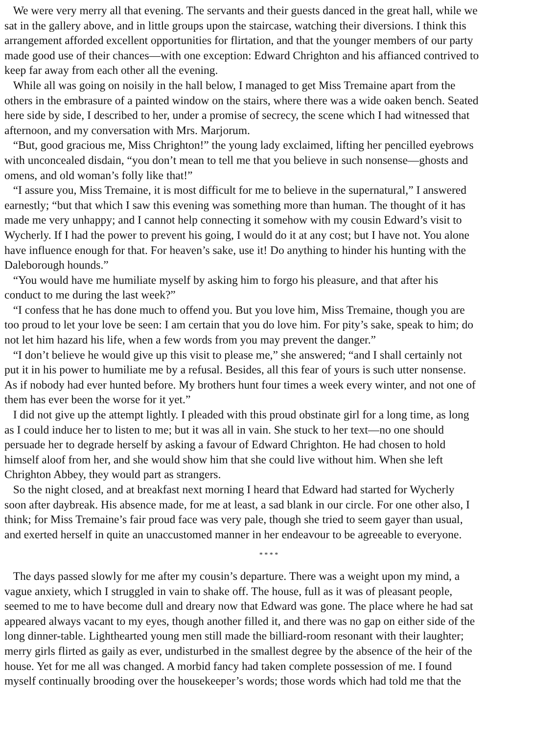We were very merry all that evening. The servants and their guests danced in the great hall, while we
sat in the gallery above, and in little groups upon the staircase, watching their diversions. I think this
arrangement afforded excellent opportunities for flirtation, and that the younger members of our party
made good use of their chances—with one exception: Edward Chrighton and his affianced contrived to
keep far away from each other all the evening.
While all was going on noisily in the hall below, I managed to get Miss Tremaine apart from the
others in the embrasure of a painted window on the stairs, where there was a wide oaken bench. Seated
here side by side, I described to her, under a promise of secrecy, the scene which I had witnessed that
afternoon, and my conversation with Mrs. Marjorum.
“But, good gracious me, Miss Chrighton!” the young lady exclaimed, lifting her pencilled eyebrows
with unconcealed disdain, “you don’t mean to tell me that you believe in such nonsense—ghosts and
omens, and old woman’s folly like that!”
“I assure you, Miss Tremaine, it is most difficult for me to believe in the supernatural,” I answered
earnestly; “but that which I saw this evening was something more than human. The thought of it has
made me very unhappy; and I cannot help connecting it somehow with my cousin Edward’s visit to
Wycherly. If I had the power to prevent his going, I would do it at any cost; but I have not. You alone
have influence enough for that. For heaven’s sake, use it! Do anything to hinder his hunting with the
Daleborough hounds.”
“You would have me humiliate myself by asking him to forgo his pleasure, and that after his
conduct to me during the last week?”
“I confess that he has done much to offend you. But you love him, Miss Tremaine, though you are
too proud to let your love be seen: I am certain that you do love him. For pity’s sake, speak to him; do
not let him hazard his life, when a few words from you may prevent the danger.”
“I don’t believe he would give up this visit to please me,” she answered; “and I shall certainly not
put it in his power to humiliate me by a refusal. Besides, all this fear of yours is such utter nonsense.
As if nobody had ever hunted before. My brothers hunt four times a week every winter, and not one of
them has ever been the worse for it yet.”
I did not give up the attempt lightly. I pleaded with this proud obstinate girl for a long time, as long
as I could induce her to listen to me; but it was all in vain. She stuck to her text—no one should
persuade her to degrade herself by asking a favour of Edward Chrighton. He had chosen to hold
himself aloof from her, and she would show him that she could live without him. When she left
Chrighton Abbey, they would part as strangers.
So the night closed, and at breakfast next morning I heard that Edward had started for Wycherly
soon after daybreak. His absence made, for me at least, a sad blank in our circle. For one other also, I
think; for Miss Tremaine’s fair proud face was very pale, though she tried to seem gayer than usual,
and exerted herself in quite an unaccustomed manner in her endeavour to be agreeable to everyone.
* * * *
The days passed slowly for me after my cousin’s departure. There was a weight upon my mind, a
vague anxiety, which I struggled in vain to shake off. The house, full as it was of pleasant people,
seemed to me to have become dull and dreary now that Edward was gone. The place where he had sat
appeared always vacant to my eyes, though another filled it, and there was no gap on either side of the
long dinner-table. Lighthearted young men still made the billiard-room resonant with their laughter;
merry girls flirted as gaily as ever, undisturbed in the smallest degree by the absence of the heir of the
house. Yet for me all was changed. A morbid fancy had taken complete possession of me. I found
myself continually brooding over the housekeeper’s words; those words which had told me that the